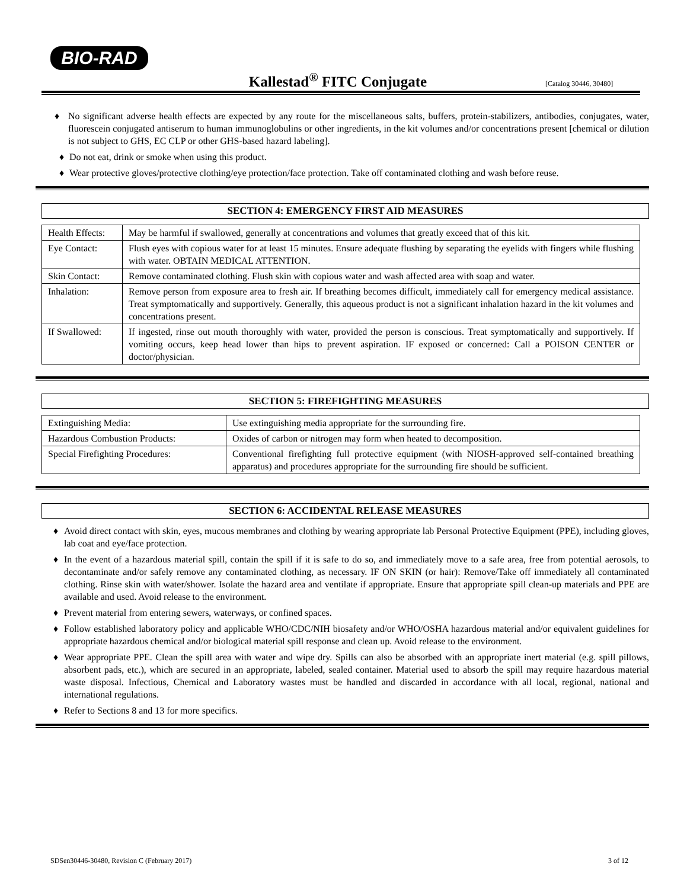BIO-RAD
Kallestad<sup>®</sup> FITC Conjugate [Catalog 30446, 30480]
♦ No significant adverse health effects are expected by any route for the miscellaneous salts, buffers, protein-stabilizers, antibodies, conjugates, water, fluorescein conjugated antiserum to human immunoglobulins or other ingredients, in the kit volumes and/or concentrations present [chemical or dilution is not subject to GHS, EC CLP or other GHS-based hazard labeling].
♦ Do not eat, drink or smoke when using this product.
♦ Wear protective gloves/protective clothing/eye protection/face protection. Take off contaminated clothing and wash before reuse.
SECTION 4: EMERGENCY FIRST AID MEASURES
| Health Effects: | May be harmful if swallowed, generally at concentrations and volumes that greatly exceed that of this kit. |
| Eye Contact: | Flush eyes with copious water for at least 15 minutes. Ensure adequate flushing by separating the eyelids with fingers while flushing with water. OBTAIN MEDICAL ATTENTION. |
| Skin Contact: | Remove contaminated clothing. Flush skin with copious water and wash affected area with soap and water. |
| Inhalation: | Remove person from exposure area to fresh air. If breathing becomes difficult, immediately call for emergency medical assistance. Treat symptomatically and supportively. Generally, this aqueous product is not a significant inhalation hazard in the kit volumes and concentrations present. |
| If Swallowed: | If ingested, rinse out mouth thoroughly with water, provided the person is conscious. Treat symptomatically and supportively. If vomiting occurs, keep head lower than hips to prevent aspiration. IF exposed or concerned: Call a POISON CENTER or doctor/physician. |
SECTION 5: FIREFIGHTING MEASURES
| Extinguishing Media: | Use extinguishing media appropriate for the surrounding fire. |
| Hazardous Combustion Products: | Oxides of carbon or nitrogen may form when heated to decomposition. |
| Special Firefighting Procedures: | Conventional firefighting full protective equipment (with NIOSH-approved self-contained breathing apparatus) and procedures appropriate for the surrounding fire should be sufficient. |
SECTION 6: ACCIDENTAL RELEASE MEASURES
♦ Avoid direct contact with skin, eyes, mucous membranes and clothing by wearing appropriate lab Personal Protective Equipment (PPE), including gloves, lab coat and eye/face protection.
♦ In the event of a hazardous material spill, contain the spill if it is safe to do so, and immediately move to a safe area, free from potential aerosols, to decontaminate and/or safely remove any contaminated clothing, as necessary. IF ON SKIN (or hair): Remove/Take off immediately all contaminated clothing. Rinse skin with water/shower. Isolate the hazard area and ventilate if appropriate. Ensure that appropriate spill clean-up materials and PPE are available and used. Avoid release to the environment.
♦ Prevent material from entering sewers, waterways, or confined spaces.
♦ Follow established laboratory policy and applicable WHO/CDC/NIH biosafety and/or WHO/OSHA hazardous material and/or equivalent guidelines for appropriate hazardous chemical and/or biological material spill response and clean up. Avoid release to the environment.
♦ Wear appropriate PPE. Clean the spill area with water and wipe dry. Spills can also be absorbed with an appropriate inert material (e.g. spill pillows, absorbent pads, etc.), which are secured in an appropriate, labeled, sealed container. Material used to absorb the spill may require hazardous material waste disposal. Infectious, Chemical and Laboratory wastes must be handled and discarded in accordance with all local, regional, national and international regulations.
♦ Refer to Sections 8 and 13 for more specifics.
SDSen30446-30480, Revision C (February 2017) 3 of 12